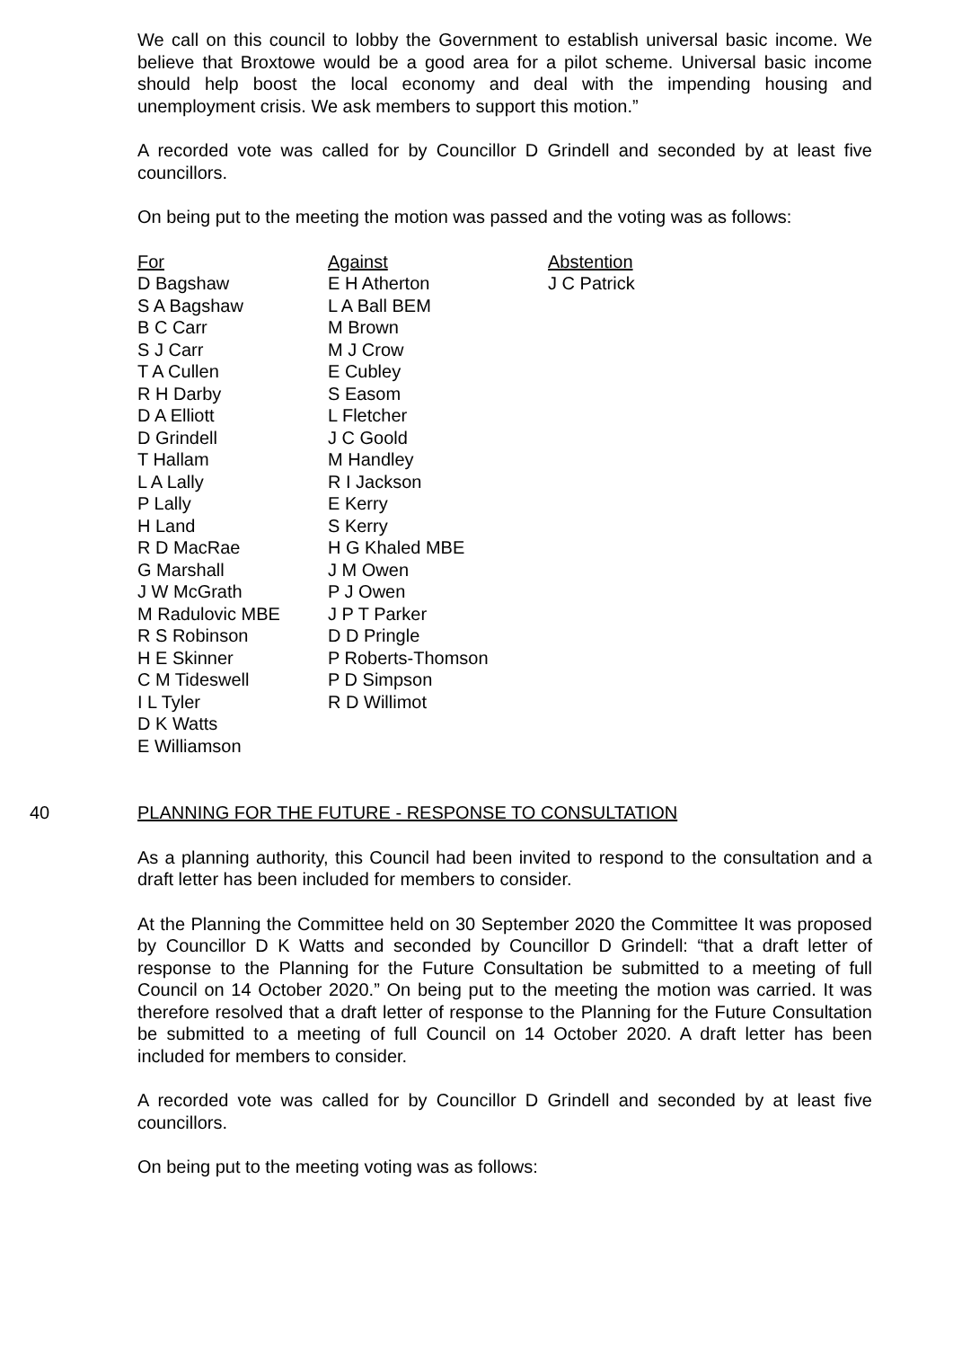We call on this council to lobby the Government to establish universal basic income. We believe that Broxtowe would be a good area for a pilot scheme. Universal basic income should help boost the local economy and deal with the impending housing and unemployment crisis. We ask members to support this motion.”
A recorded vote was called for by Councillor D Grindell and seconded by at least five councillors.
On being put to the meeting the motion was passed and the voting was as follows:
| For | Against | Abstention |
| D Bagshaw | E H Atherton | J C Patrick |
| S A Bagshaw | L A Ball BEM | |
| B C Carr | M Brown | |
| S J Carr | M J Crow | |
| T A Cullen | E Cubley | |
| R H Darby | S Easom | |
| D A Elliott | L Fletcher | |
| D Grindell | J C Goold | |
| T Hallam | M Handley | |
| L A Lally | R I Jackson | |
| P Lally | E Kerry | |
| H Land | S Kerry | |
| R D MacRae | H G Khaled MBE | |
| G Marshall | J M Owen | |
| J W McGrath | P J Owen | |
| M Radulovic MBE | J P T Parker | |
| R S Robinson | D D Pringle | |
| H E Skinner | P Roberts-Thomson | |
| C M Tideswell | P D Simpson | |
| I L Tyler | R D Willimot | |
| D K Watts | | |
| E Williamson | | |
40 PLANNING FOR THE FUTURE - RESPONSE TO CONSULTATION
As a planning authority, this Council had been invited to respond to the consultation and a draft letter has been included for members to consider.
At the Planning the Committee held on 30 September 2020 the Committee It was proposed by Councillor D K Watts and seconded by Councillor D Grindell: “that a draft letter of response to the Planning for the Future Consultation be submitted to a meeting of full Council on 14 October 2020.” On being put to the meeting the motion was carried. It was therefore resolved that a draft letter of response to the Planning for the Future Consultation be submitted to a meeting of full Council on 14 October 2020. A draft letter has been included for members to consider.
A recorded vote was called for by Councillor D Grindell and seconded by at least five councillors.
On being put to the meeting voting was as follows: